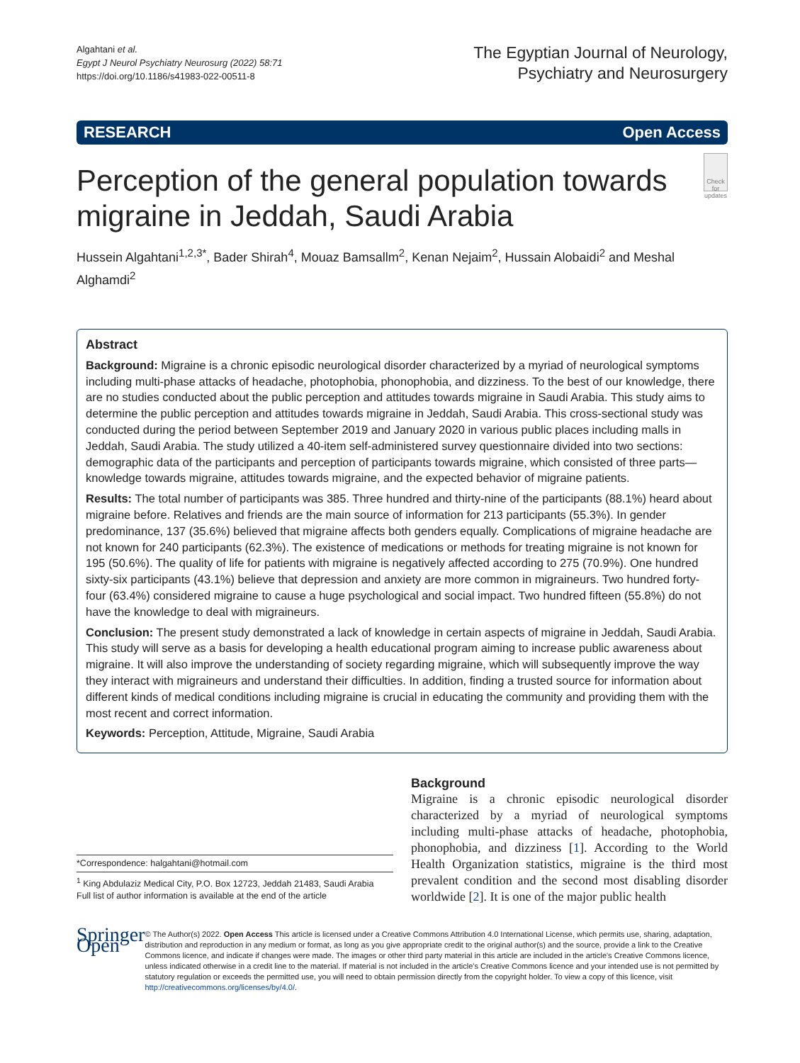Algahtani et al.
Egypt J Neurol Psychiatry Neurosurg (2022) 58:71
https://doi.org/10.1186/s41983-022-00511-8
The Egyptian Journal of Neurology,
Psychiatry and Neurosurgery
RESEARCH Open Access
Perception of the general population towards migraine in Jeddah, Saudi Arabia
Check for updates
Hussein Algahtani<sup>1,2,3*</sup>, Bader Shirah<sup>4</sup>, Mouaz Bamsallm<sup>2</sup>, Kenan Nejaim<sup>2</sup>, Hussain Alobaidi<sup>2</sup> and Meshal Alghamdi<sup>2</sup>
Abstract
Background: Migraine is a chronic episodic neurological disorder characterized by a myriad of neurological symptoms including multi-phase attacks of headache, photophobia, phonophobia, and dizziness. To the best of our knowledge, there are no studies conducted about the public perception and attitudes towards migraine in Saudi Arabia. This study aims to determine the public perception and attitudes towards migraine in Jeddah, Saudi Arabia. This cross-sectional study was conducted during the period between September 2019 and January 2020 in various public places including malls in Jeddah, Saudi Arabia. The study utilized a 40-item self-administered survey questionnaire divided into two sections: demographic data of the participants and perception of participants towards migraine, which consisted of three parts—knowledge towards migraine, attitudes towards migraine, and the expected behavior of migraine patients.
Results: The total number of participants was 385. Three hundred and thirty-nine of the participants (88.1%) heard about migraine before. Relatives and friends are the main source of information for 213 participants (55.3%). In gender predominance, 137 (35.6%) believed that migraine affects both genders equally. Complications of migraine headache are not known for 240 participants (62.3%). The existence of medications or methods for treating migraine is not known for 195 (50.6%). The quality of life for patients with migraine is negatively affected according to 275 (70.9%). One hundred sixty-six participants (43.1%) believe that depression and anxiety are more common in migraineurs. Two hundred forty-four (63.4%) considered migraine to cause a huge psychological and social impact. Two hundred fifteen (55.8%) do not have the knowledge to deal with migraineurs.
Conclusion: The present study demonstrated a lack of knowledge in certain aspects of migraine in Jeddah, Saudi Arabia. This study will serve as a basis for developing a health educational program aiming to increase public awareness about migraine. It will also improve the understanding of society regarding migraine, which will subsequently improve the way they interact with migraineurs and understand their difficulties. In addition, finding a trusted source for information about different kinds of medical conditions including migraine is crucial in educating the community and providing them with the most recent and correct information.
Keywords: Perception, Attitude, Migraine, Saudi Arabia
*Correspondence: halgahtani@hotmail.com
<sup>1</sup> King Abdulaziz Medical City, P.O. Box 12723, Jeddah 21483, Saudi Arabia
Full list of author information is available at the end of the article
Background
Migraine is a chronic episodic neurological disorder characterized by a myriad of neurological symptoms including multi-phase attacks of headache, photophobia, phonophobia, and dizziness [1]. According to the World Health Organization statistics, migraine is the third most prevalent condition and the second most disabling disorder worldwide [2]. It is one of the major public health
Springer Open
© The Author(s) 2022. Open Access This article is licensed under a Creative Commons Attribution 4.0 International License, which permits use, sharing, adaptation, distribution and reproduction in any medium or format, as long as you give appropriate credit to the original author(s) and the source, provide a link to the Creative Commons licence, and indicate if changes were made. The images or other third party material in this article are included in the article's Creative Commons licence, unless indicated otherwise in a credit line to the material. If material is not included in the article's Creative Commons licence and your intended use is not permitted by statutory regulation or exceeds the permitted use, you will need to obtain permission directly from the copyright holder. To view a copy of this licence, visit http://creativecommons.org/licenses/by/4.0/.